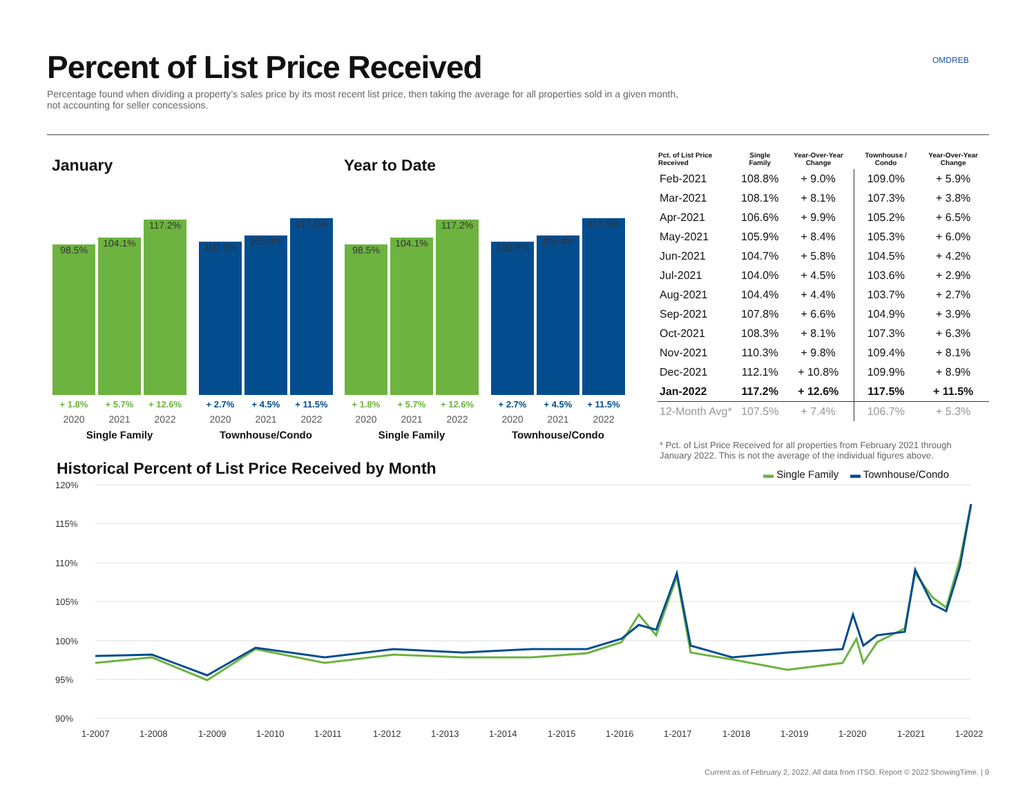Percent of List Price Received
Percentage found when dividing a property’s sales price by its most recent list price, then taking the average for all properties sold in a given month, not accounting for seller concessions.
OMDREB
January Year to Date
98.5%
104.1%
117.2%
+ 1.8% + 5.7% + 12.6%
2020 2021 2022
Single Family
100.9%
105.4%
117.5%
+ 2.7% + 4.5% + 11.5%
2020 2021 2022
Townhouse/Condo
98.5%
104.1%
117.2%
+ 1.8% + 5.7% + 12.6%
2020 2021 2022
Single Family
100.9%
105.4%
117.5%
+ 2.7% + 4.5% + 11.5%
2020 2021 2022
Townhouse/Condo
| Pct. of List Price Received | Single Family | Year-Over-Year Change | Townhouse / Condo | Year-Over-Year Change |
| --- | --- | --- | --- | --- |
| Feb-2021 | 108.8% | + 9.0% | 109.0% | + 5.9% |
| Mar-2021 | 108.1% | + 8.1% | 107.3% | + 3.8% |
| Apr-2021 | 106.6% | + 9.9% | 105.2% | + 6.5% |
| May-2021 | 105.9% | + 8.4% | 105.3% | + 6.0% |
| Jun-2021 | 104.7% | + 5.8% | 104.5% | + 4.2% |
| Jul-2021 | 104.0% | + 4.5% | 103.6% | + 2.9% |
| Aug-2021 | 104.4% | + 4.4% | 103.7% | + 2.7% |
| Sep-2021 | 107.8% | + 6.6% | 104.9% | + 3.9% |
| Oct-2021 | 108.3% | + 8.1% | 107.3% | + 6.3% |
| Nov-2021 | 110.3% | + 9.8% | 109.4% | + 8.1% |
| Dec-2021 | 112.1% | + 10.8% | 109.9% | + 8.9% |
| Jan-2022 | 117.2% | + 12.6% | 117.5% | + 11.5% |
| 12-Month Avg* | 107.5% | + 7.4% | 106.7% | + 5.3% |
* Pct. of List Price Received for all properties from February 2021 through January 2022. This is not the average of the individual figures above.
Historical Percent of List Price Received by Month
▬ Single Family ▬ Townhouse/Condo
120%
115%
110%
105%
100%
95%
90%
1-2007
1-2008
1-2009
1-2010
1-2011
1-2012
1-2013
1-2014
1-2015
1-2016
1-2017
1-2018
1-2019
1-2020
1-2021
1-2022
Current as of February 2, 2022. All data from ITSO. Report © 2022 ShowingTime. | 9